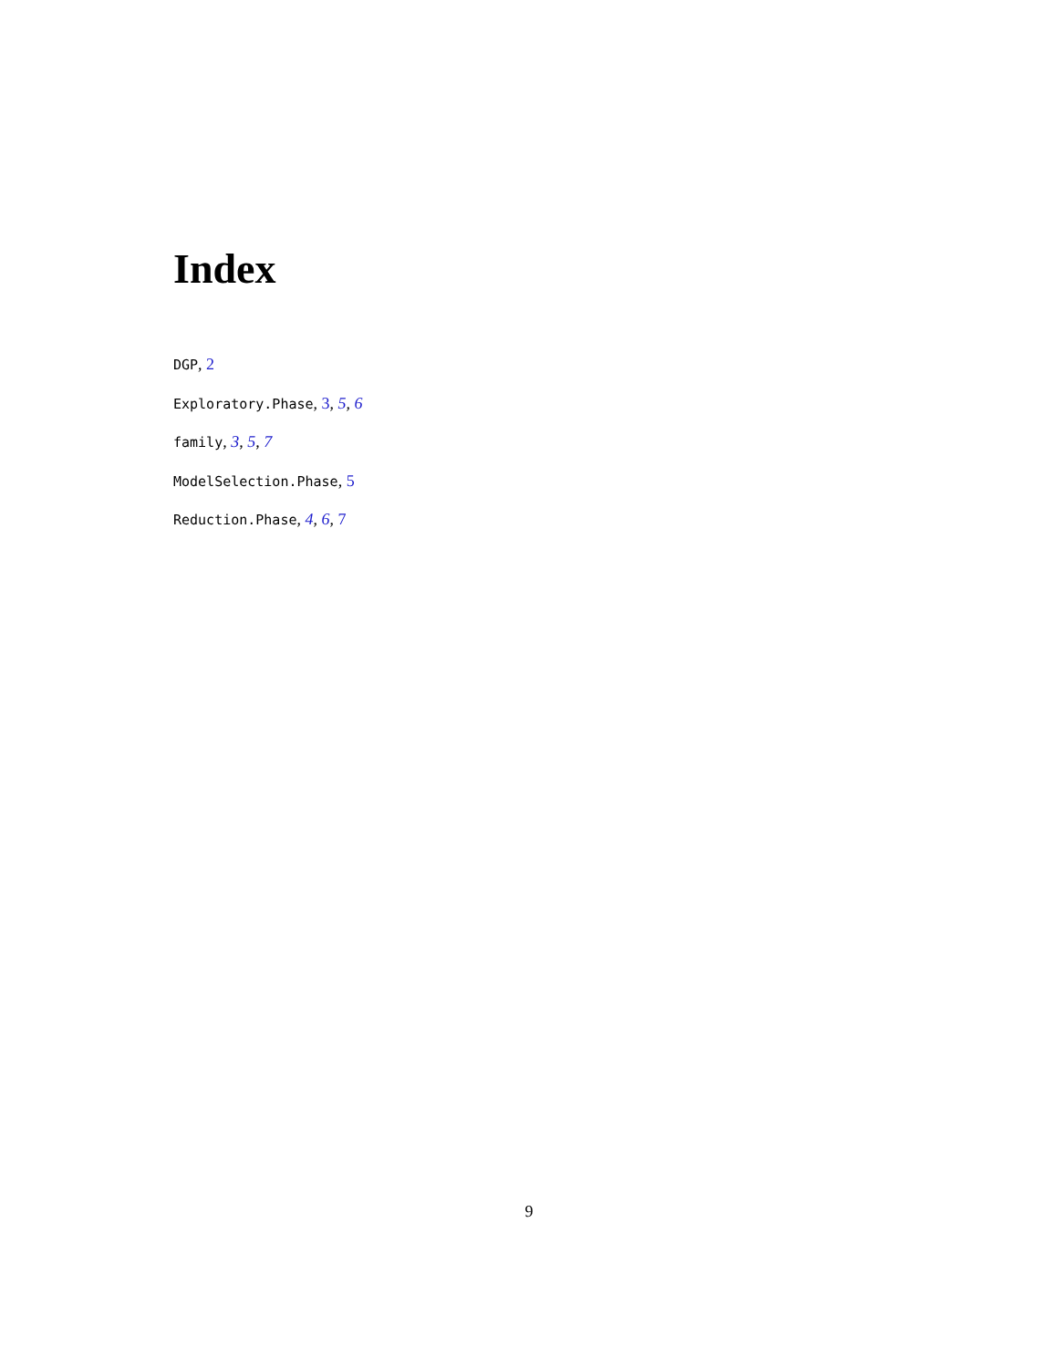Index
DGP, 2
Exploratory.Phase, 3, 5, 6
family, 3, 5, 7
ModelSelection.Phase, 5
Reduction.Phase, 4, 6, 7
9